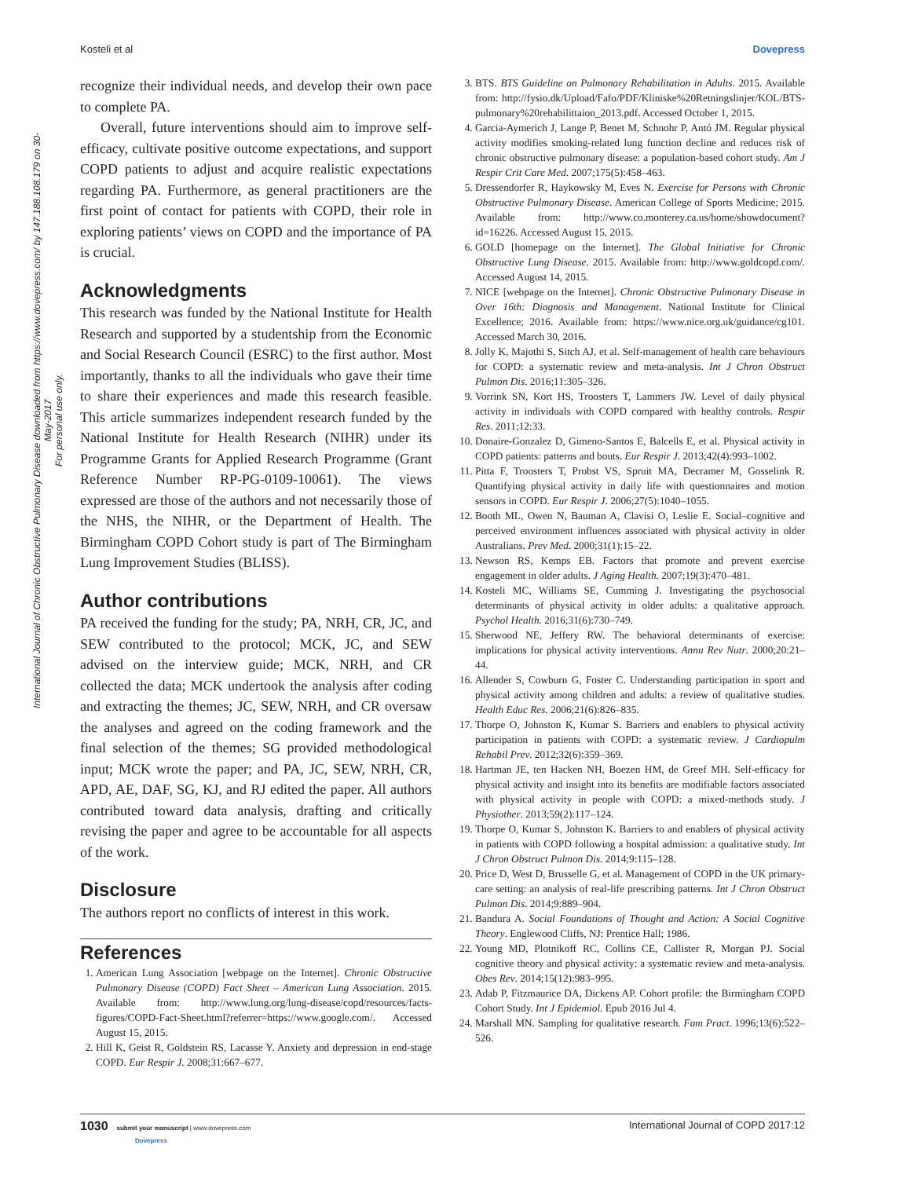International Journal of Chronic Obstructive Pulmonary Disease downloaded from https://www.dovepress.com/ by 147.188.108.179 on 30-May-2017
For personal use only.
Kosteli et al Dovepress
recognize their individual needs, and develop their own pace to complete PA.
Overall, future interventions should aim to improve self-efficacy, cultivate positive outcome expectations, and support COPD patients to adjust and acquire realistic expectations regarding PA. Furthermore, as general practitioners are the first point of contact for patients with COPD, their role in exploring patients’ views on COPD and the importance of PA is crucial.
Acknowledgments
This research was funded by the National Institute for Health Research and supported by a studentship from the Economic and Social Research Council (ESRC) to the first author. Most importantly, thanks to all the individuals who gave their time to share their experiences and made this research feasible. This article summarizes independent research funded by the National Institute for Health Research (NIHR) under its Programme Grants for Applied Research Programme (Grant Reference Number RP-PG-0109-10061). The views expressed are those of the authors and not necessarily those of the NHS, the NIHR, or the Department of Health. The Birmingham COPD Cohort study is part of The Birmingham Lung Improvement Studies (BLISS).
Author contributions
PA received the funding for the study; PA, NRH, CR, JC, and SEW contributed to the protocol; MCK, JC, and SEW advised on the interview guide; MCK, NRH, and CR collected the data; MCK undertook the analysis after coding and extracting the themes; JC, SEW, NRH, and CR oversaw the analyses and agreed on the coding framework and the final selection of the themes; SG provided methodological input; MCK wrote the paper; and PA, JC, SEW, NRH, CR, APD, AE, DAF, SG, KJ, and RJ edited the paper. All authors contributed toward data analysis, drafting and critically revising the paper and agree to be accountable for all aspects of the work.
Disclosure
The authors report no conflicts of interest in this work.
References
1. American Lung Association [webpage on the Internet]. Chronic Obstructive Pulmonary Disease (COPD) Fact Sheet – American Lung Association. 2015. Available from: http://www.lung.org/lung-disease/copd/resources/facts-figures/COPD-Fact-Sheet.html?referrer=https://www.google.com/. Accessed August 15, 2015.
2. Hill K, Geist R, Goldstein RS, Lacasse Y. Anxiety and depression in end-stage COPD. Eur Respir J. 2008;31:667–677.
3. BTS. BTS Guideline on Pulmonary Rehabilitation in Adults. 2015. Available from: http://fysio.dk/Upload/Fafo/PDF/Kliniske%20Retningslinjer/KOL/BTS-pulmonary%20rehabilittaion_2013.pdf. Accessed October 1, 2015.
4. Garcia-Aymerich J, Lange P, Benet M, Schnohr P, Antó JM. Regular physical activity modifies smoking-related lung function decline and reduces risk of chronic obstructive pulmonary disease: a population-based cohort study. Am J Respir Crit Care Med. 2007;175(5):458–463.
5. Dressendorfer R, Haykowsky M, Eves N. Exercise for Persons with Chronic Obstructive Pulmonary Disease. American College of Sports Medicine; 2015. Available from: http://www.co.monterey.ca.us/home/showdocument?id=16226. Accessed August 15, 2015.
6. GOLD [homepage on the Internet]. The Global Initiative for Chronic Obstructive Lung Disease. 2015. Available from: http://www.goldcopd.com/. Accessed August 14, 2015.
7. NICE [webpage on the Internet]. Chronic Obstructive Pulmonary Disease in Over 16th: Diagnosis and Management. National Institute for Clinical Excellence; 2016. Available from: https://www.nice.org.uk/guidance/cg101. Accessed March 30, 2016.
8. Jolly K, Majothi S, Sitch AJ, et al. Self-management of health care behaviours for COPD: a systematic review and meta-analysis. Int J Chron Obstruct Pulmon Dis. 2016;11:305–326.
9. Vorrink SN, Kort HS, Troosters T, Lammers JW. Level of daily physical activity in individuals with COPD compared with healthy controls. Respir Res. 2011;12:33.
10. Donaire-Gonzalez D, Gimeno-Santos E, Balcells E, et al. Physical activity in COPD patients: patterns and bouts. Eur Respir J. 2013;42(4):993–1002.
11. Pitta F, Troosters T, Probst VS, Spruit MA, Decramer M, Gosselink R. Quantifying physical activity in daily life with questionnaires and motion sensors in COPD. Eur Respir J. 2006;27(5):1040–1055.
12. Booth ML, Owen N, Bauman A, Clavisi O, Leslie E. Social–cognitive and perceived environment influences associated with physical activity in older Australians. Prev Med. 2000;31(1):15–22.
13. Newson RS, Kemps EB. Factors that promote and prevent exercise engagement in older adults. J Aging Health. 2007;19(3):470–481.
14. Kosteli MC, Williams SE, Cumming J. Investigating the psychosocial determinants of physical activity in older adults: a qualitative approach. Psychol Health. 2016;31(6):730–749.
15. Sherwood NE, Jeffery RW. The behavioral determinants of exercise: implications for physical activity interventions. Annu Rev Nutr. 2000;20:21–44.
16. Allender S, Cowburn G, Foster C. Understanding participation in sport and physical activity among children and adults: a review of qualitative studies. Health Educ Res. 2006;21(6):826–835.
17. Thorpe O, Johnston K, Kumar S. Barriers and enablers to physical activity participation in patients with COPD: a systematic review. J Cardiopulm Rehabil Prev. 2012;32(6):359–369.
18. Hartman JE, ten Hacken NH, Boezen HM, de Greef MH. Self-efficacy for physical activity and insight into its benefits are modifiable factors associated with physical activity in people with COPD: a mixed-methods study. J Physiother. 2013;59(2):117–124.
19. Thorpe O, Kumar S, Johnston K. Barriers to and enablers of physical activity in patients with COPD following a hospital admission: a qualitative study. Int J Chron Obstruct Pulmon Dis. 2014;9:115–128.
20. Price D, West D, Brusselle G, et al. Management of COPD in the UK primary-care setting: an analysis of real-life prescribing patterns. Int J Chron Obstruct Pulmon Dis. 2014;9:889–904.
21. Bandura A. Social Foundations of Thought and Action: A Social Cognitive Theory. Englewood Cliffs, NJ: Prentice Hall; 1986.
22. Young MD, Plotnikoff RC, Collins CE, Callister R, Morgan PJ. Social cognitive theory and physical activity: a systematic review and meta-analysis. Obes Rev. 2014;15(12):983–995.
23. Adab P, Fitzmaurice DA, Dickens AP. Cohort profile: the Birmingham COPD Cohort Study. Int J Epidemiol. Epub 2016 Jul 4.
24. Marshall MN. Sampling for qualitative research. Fam Pract. 1996;13(6):522–526.
1030 submit your manuscript | www.dovepress.com
Dovepress International Journal of COPD 2017:12